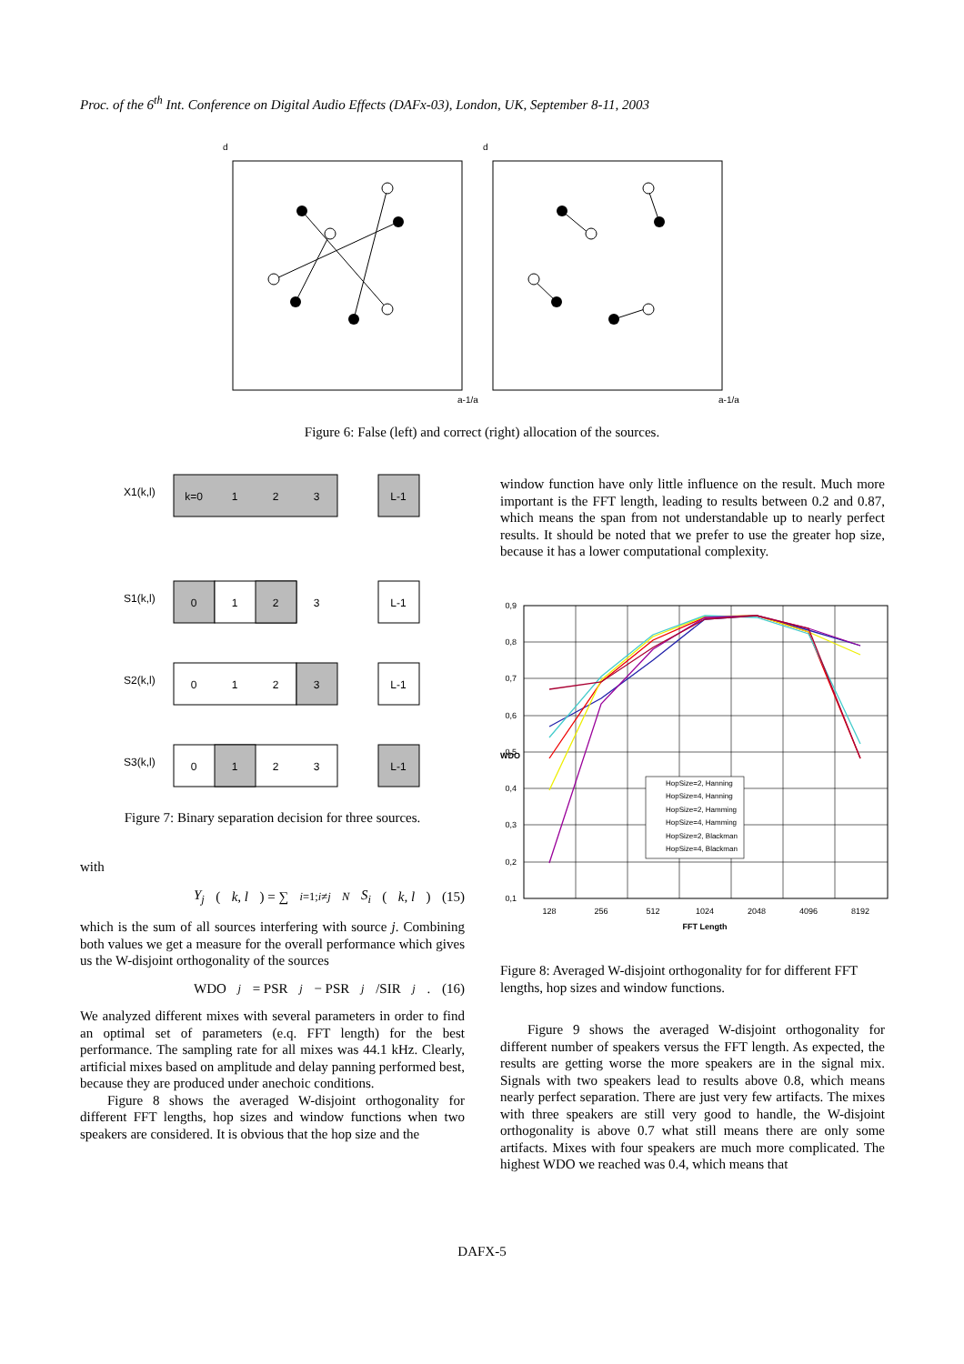Proc. of the 6<sup>th</sup> Int. Conference on Digital Audio Effects (DAFx-03), London, UK, September 8-11, 2003
d
d
a-1/a
a-1/a
Figure 6: False (left) and correct (right) allocation of the sources.
X1(k,l)
S1(k,l)
S2(k,l)
S3(k,l)
k=0
1
2
3
L-1
0
1
2
3
L-1
0
1
2
3
L-1
0
1
2
3
L-1
Figure 7: Binary separation decision for three sources.
with
Y<sub>j</sub> (k, l) = ∑<sub>i=1;i≠j</sub><sup>N</sup> S<sub>i</sub> (k, l) (15)
which is the sum of all sources interfering with source j. Combining both values we get a measure for the overall performance which gives us the W-disjoint orthogonality of the sources
WDO<sub>j</sub> = PSR<sub>j</sub> − PSR<sub>j</sub> /SIR<sub>j</sub>. (16)
We analyzed different mixes with several parameters in order to find an optimal set of parameters (e.q. FFT length) for the best performance. The sampling rate for all mixes was 44.1 kHz. Clearly, artificial mixes based on amplitude and delay panning performed best, because they are produced under anechoic conditions.
Figure 8 shows the averaged W-disjoint orthogonality for different FFT lengths, hop sizes and window functions when two speakers are considered. It is obvious that the hop size and the
window function have only little influence on the result. Much more important is the FFT length, leading to results between 0.2 and 0.87, which means the span from not understandable up to nearly perfect results. It should be noted that we prefer to use the greater hop size, because it has a lower computational complexity.
0,9
0,8
0,7
0,6
0,5
0,4
0,3
0,2
0,1
128
256
512
1024
2048
4096
8192
FFT Length
WDO
HopSize=2, Hanning
HopSize=4, Hanning
HopSize=2, Hamming
HopSize=4, Hamming
HopSize=2, Blackman
HopSize=4, Blackman
Figure 8: Averaged W-disjoint orthogonality for for different FFT lengths, hop sizes and window functions.
Figure 9 shows the averaged W-disjoint orthogonality for different number of speakers versus the FFT length. As expected, the results are getting worse the more speakers are in the signal mix. Signals with two speakers lead to results above 0.8, which means nearly perfect separation. There are just very few artifacts. The mixes with three speakers are still very good to handle, the W-disjoint orthogonality is above 0.7 what still means there are only some artifacts. Mixes with four speakers are much more complicated. The highest WDO we reached was 0.4, which means that
DAFX-5